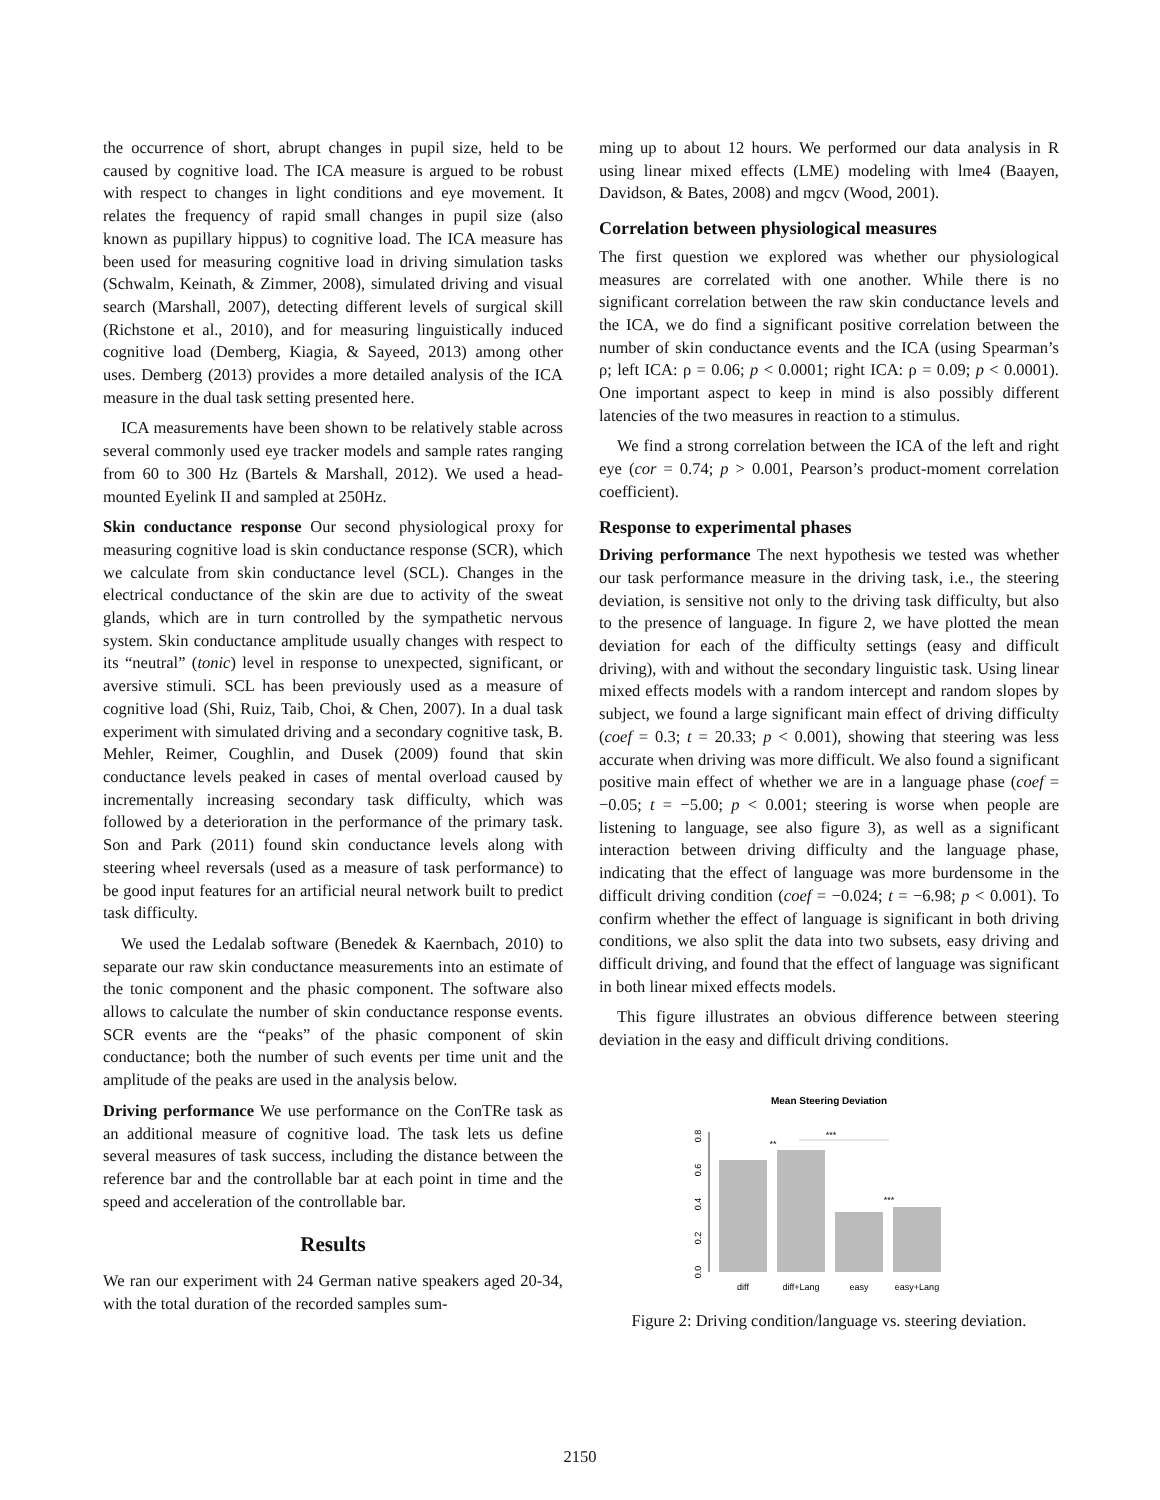the occurrence of short, abrupt changes in pupil size, held to be caused by cognitive load. The ICA measure is argued to be robust with respect to changes in light conditions and eye movement. It relates the frequency of rapid small changes in pupil size (also known as pupillary hippus) to cognitive load. The ICA measure has been used for measuring cognitive load in driving simulation tasks (Schwalm, Keinath, & Zimmer, 2008), simulated driving and visual search (Marshall, 2007), detecting different levels of surgical skill (Richstone et al., 2010), and for measuring linguistically induced cognitive load (Demberg, Kiagia, & Sayeed, 2013) among other uses. Demberg (2013) provides a more detailed analysis of the ICA measure in the dual task setting presented here.
ICA measurements have been shown to be relatively stable across several commonly used eye tracker models and sample rates ranging from 60 to 300 Hz (Bartels & Marshall, 2012). We used a head-mounted Eyelink II and sampled at 250Hz.
Skin conductance response Our second physiological proxy for measuring cognitive load is skin conductance response (SCR), which we calculate from skin conductance level (SCL). Changes in the electrical conductance of the skin are due to activity of the sweat glands, which are in turn controlled by the sympathetic nervous system. Skin conductance amplitude usually changes with respect to its “neutral” (tonic) level in response to unexpected, significant, or aversive stimuli. SCL has been previously used as a measure of cognitive load (Shi, Ruiz, Taib, Choi, & Chen, 2007). In a dual task experiment with simulated driving and a secondary cognitive task, B. Mehler, Reimer, Coughlin, and Dusek (2009) found that skin conductance levels peaked in cases of mental overload caused by incrementally increasing secondary task difficulty, which was followed by a deterioration in the performance of the primary task. Son and Park (2011) found skin conductance levels along with steering wheel reversals (used as a measure of task performance) to be good input features for an artificial neural network built to predict task difficulty.
We used the Ledalab software (Benedek & Kaernbach, 2010) to separate our raw skin conductance measurements into an estimate of the tonic component and the phasic component. The software also allows to calculate the number of skin conductance response events. SCR events are the “peaks” of the phasic component of skin conductance; both the number of such events per time unit and the amplitude of the peaks are used in the analysis below.
Driving performance We use performance on the ConTRe task as an additional measure of cognitive load. The task lets us define several measures of task success, including the distance between the reference bar and the controllable bar at each point in time and the speed and acceleration of the controllable bar.
Results
We ran our experiment with 24 German native speakers aged 20-34, with the total duration of the recorded samples sum-
ming up to about 12 hours. We performed our data analysis in R using linear mixed effects (LME) modeling with lme4 (Baayen, Davidson, & Bates, 2008) and mgcv (Wood, 2001).
Correlation between physiological measures
The first question we explored was whether our physiological measures are correlated with one another. While there is no significant correlation between the raw skin conductance levels and the ICA, we do find a significant positive correlation between the number of skin conductance events and the ICA (using Spearman’s ρ; left ICA: ρ = 0.06; p < 0.0001; right ICA: ρ = 0.09; p < 0.0001). One important aspect to keep in mind is also possibly different latencies of the two measures in reaction to a stimulus.
We find a strong correlation between the ICA of the left and right eye (cor = 0.74; p > 0.001, Pearson’s product-moment correlation coefficient).
Response to experimental phases
Driving performance The next hypothesis we tested was whether our task performance measure in the driving task, i.e., the steering deviation, is sensitive not only to the driving task difficulty, but also to the presence of language. In figure 2, we have plotted the mean deviation for each of the difficulty settings (easy and difficult driving), with and without the secondary linguistic task. Using linear mixed effects models with a random intercept and random slopes by subject, we found a large significant main effect of driving difficulty (coef = 0.3; t = 20.33; p < 0.001), showing that steering was less accurate when driving was more difficult. We also found a significant positive main effect of whether we are in a language phase (coef = −0.05; t = −5.00; p < 0.001; steering is worse when people are listening to language, see also figure 3), as well as a significant interaction between driving difficulty and the language phase, indicating that the effect of language was more burdensome in the difficult driving condition (coef = −0.024; t = −6.98; p < 0.001). To confirm whether the effect of language is significant in both driving conditions, we also split the data into two subsets, easy driving and difficult driving, and found that the effect of language was significant in both linear mixed effects models.
This figure illustrates an obvious difference between steering deviation in the easy and difficult driving conditions.
Mean Steering Deviation
0.0
0.2
0.4
0.6
0.8
**
***
***
diff
diff+Lang
easy
easy+Lang
Figure 2: Driving condition/language vs. steering deviation.
2150